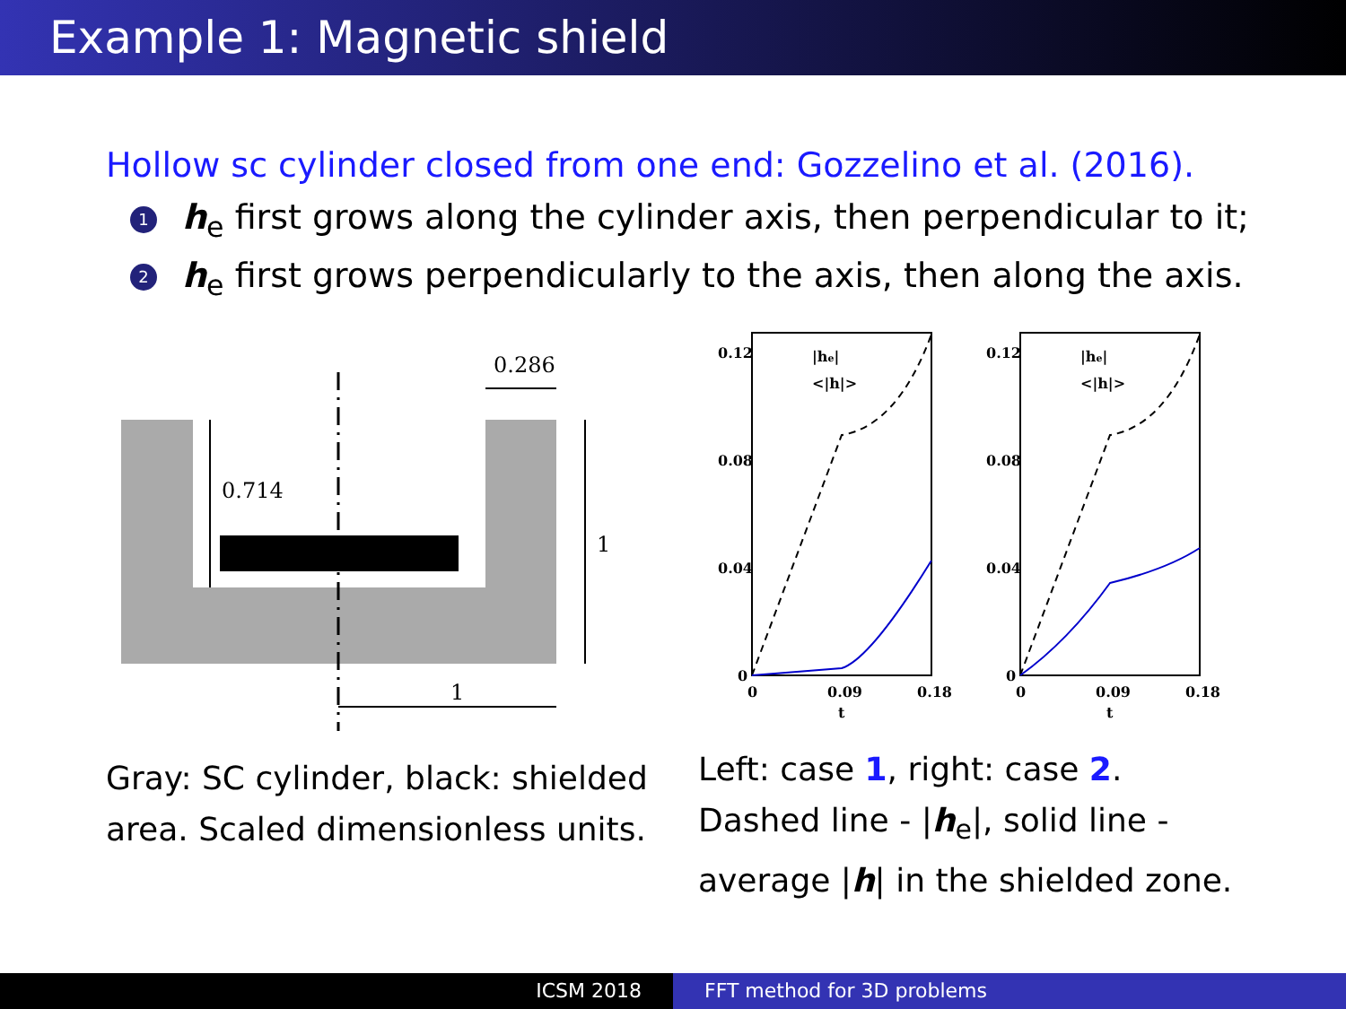Example 1: Magnetic shield
Hollow sc cylinder closed from one end: Gozzelino et al. (2016).
1 h<sub>e</sub> first grows along the cylinder axis, then perpendicular to it;
2 h<sub>e</sub> first grows perpendicularly to the axis, then along the axis.
0.286
0.714
1
1
Gray: SC cylinder, black: shielded area. Scaled dimensionless units.
0.12
0.08
0.04
0
0.12
0.08
0.04
0
0
0.09
0.18
t
0
0.09
0.18
t
|he|
<|h|>
|he|
<|h|>
Left: case 1, right: case 2. Dashed line - |h<sub>e</sub>|, solid line - average |h| in the shielded zone.
ICSM 2018 FFT method for 3D problems